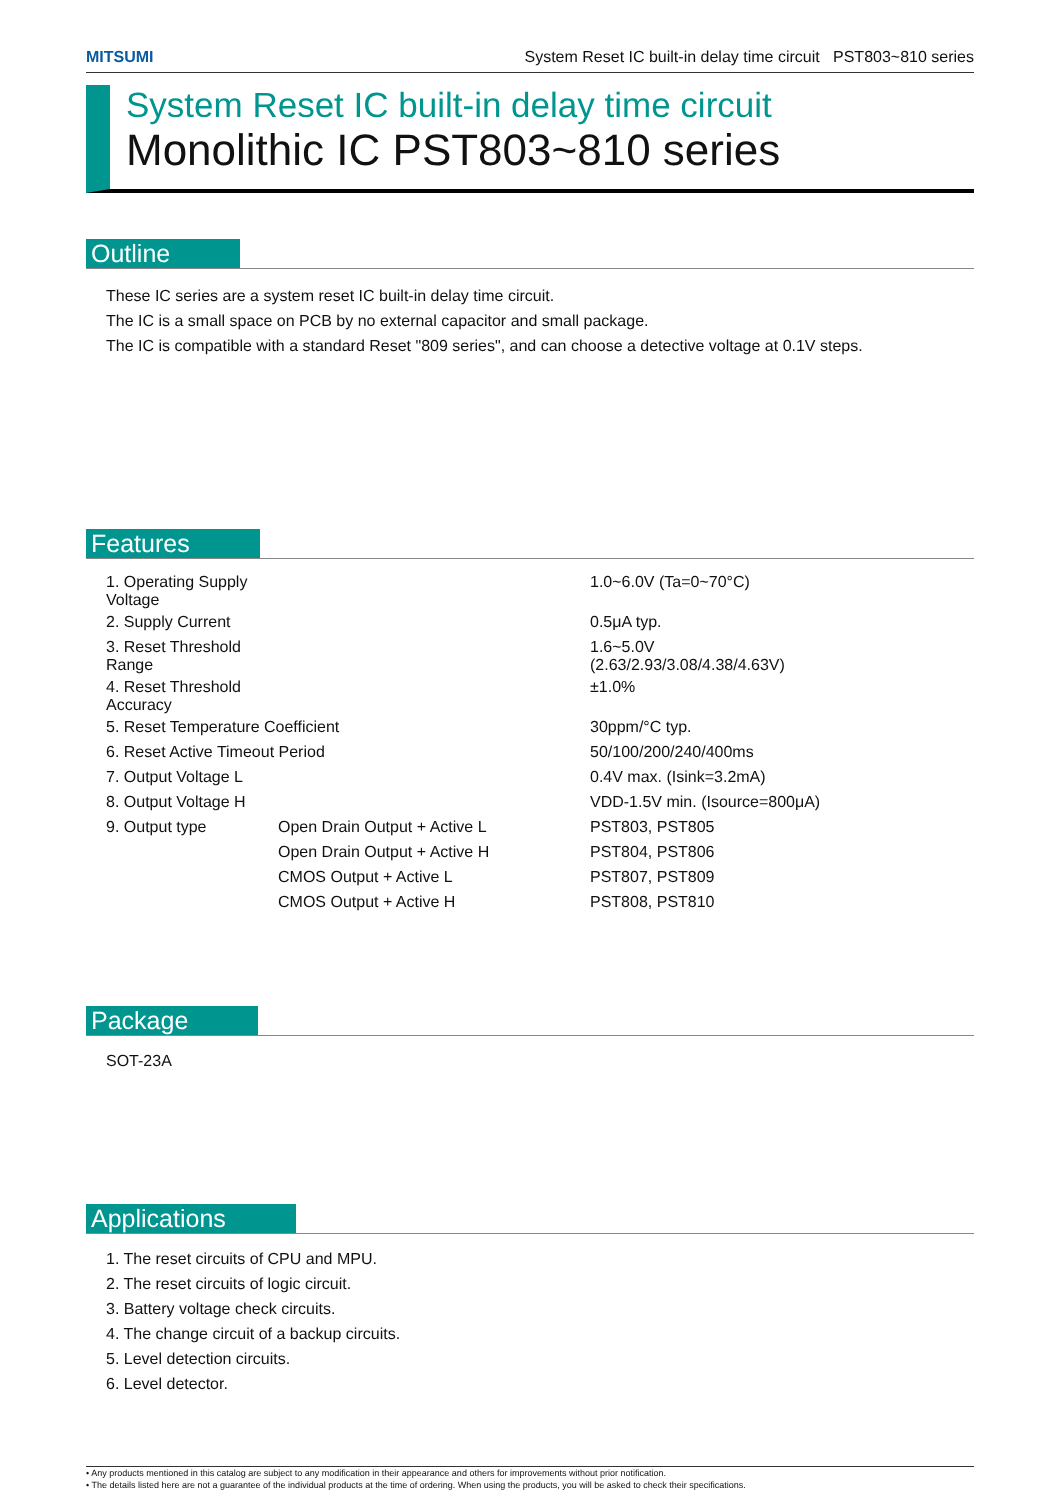MITSUMI System Reset IC built-in delay time circuit PST803~810 series
System Reset IC built-in delay time circuit
Monolithic IC PST803~810 series
Outline
These IC series are a system reset IC built-in delay time circuit.
The IC is a small space on PCB by no external capacitor and small package.
The IC is compatible with a standard Reset "809 series", and can choose a detective voltage at 0.1V steps.
Features
| 1. Operating Supply Voltage | | 1.0~6.0V (Ta=0~70°C) |
| 2. Supply Current | | 0.5μA typ. |
| 3. Reset Threshold Range | | 1.6~5.0V (2.63/2.93/3.08/4.38/4.63V) |
| 4. Reset Threshold Accuracy | | ±1.0% |
| 5. Reset Temperature Coefficient | | 30ppm/°C typ. |
| 6. Reset Active Timeout Period | | 50/100/200/240/400ms |
| 7. Output Voltage L | | 0.4V max. (Isink=3.2mA) |
| 8. Output Voltage H | | VDD-1.5V min. (Isource=800μA) |
| 9. Output type | Open Drain Output + Active L | PST803, PST805 |
| | Open Drain Output + Active H | PST804, PST806 |
| | CMOS Output + Active L | PST807, PST809 |
| | CMOS Output + Active H | PST808, PST810 |
Package
SOT-23A
Applications
1. The reset circuits of CPU and MPU.
2. The reset circuits of logic circuit.
3. Battery voltage check circuits.
4. The change circuit of a backup circuits.
5. Level detection circuits.
6. Level detector.
• Any products mentioned in this catalog are subject to any modification in their appearance and others for improvements without prior notification.
• The details listed here are not a guarantee of the individual products at the time of ordering. When using the products, you will be asked to check their specifications.